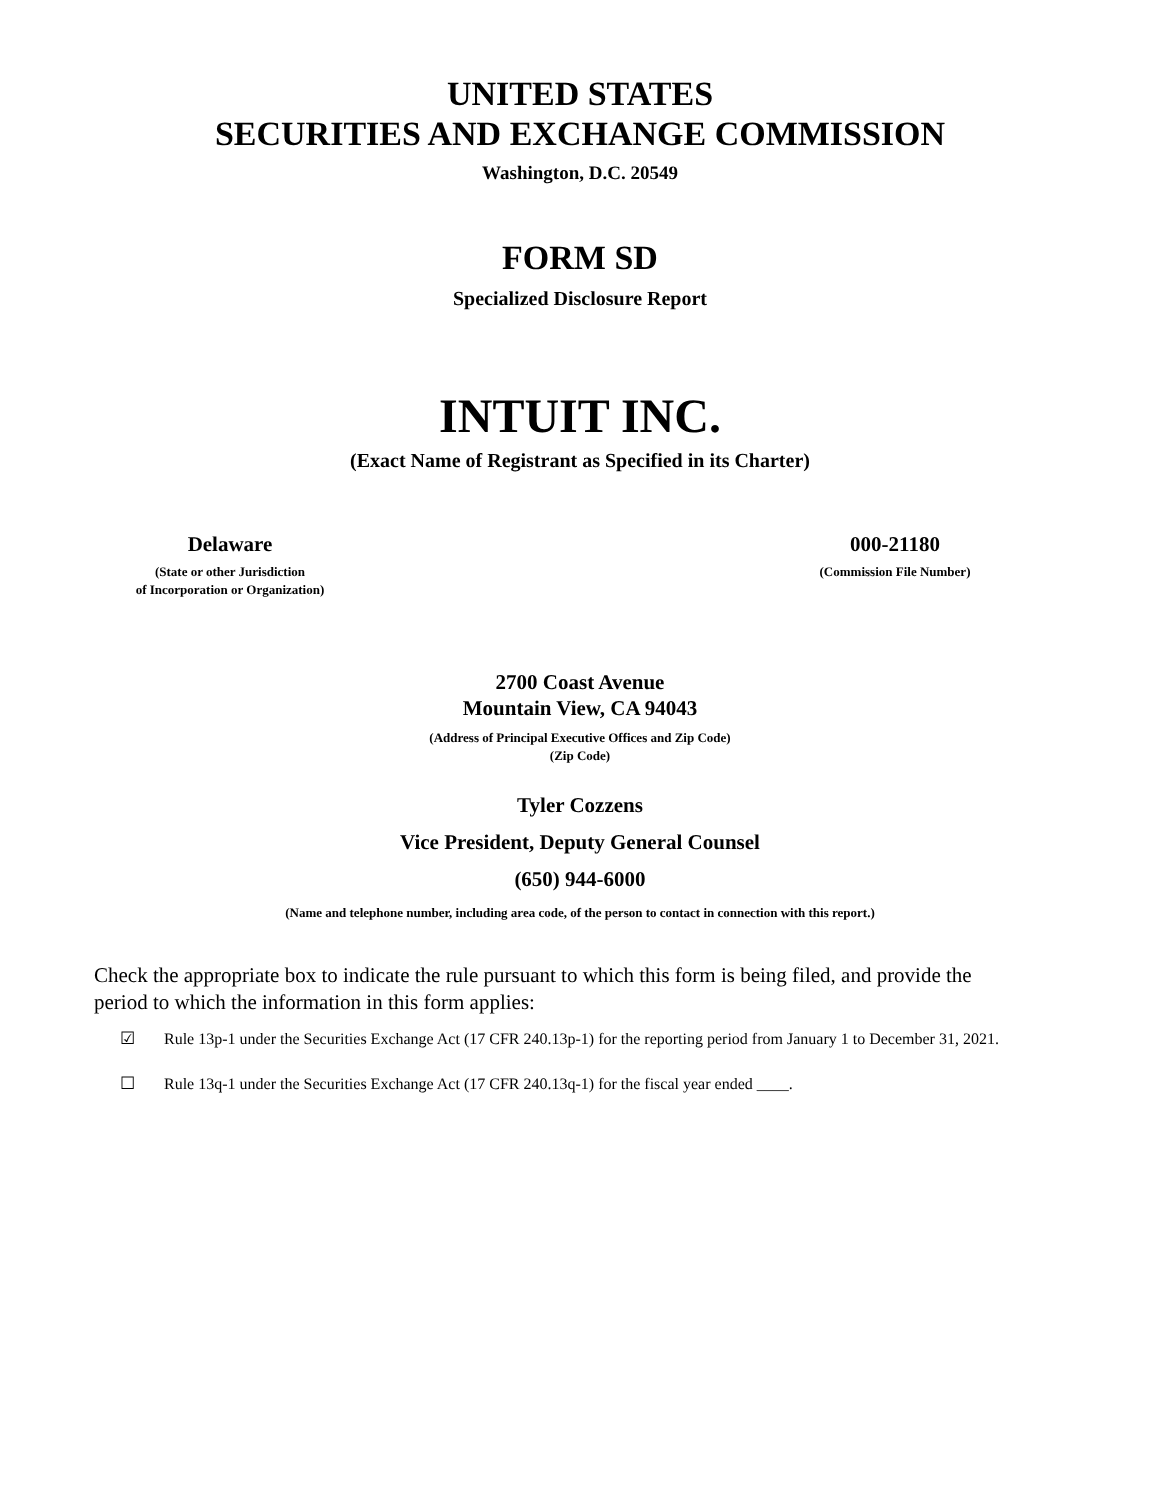UNITED STATES
SECURITIES AND EXCHANGE COMMISSION
Washington, D.C. 20549
FORM SD
Specialized Disclosure Report
INTUIT INC.
(Exact Name of Registrant as Specified in its Charter)
Delaware
(State or other Jurisdiction
of Incorporation or Organization)
000-21180
(Commission File Number)
2700 Coast Avenue
Mountain View, CA 94043
(Address of Principal Executive Offices and Zip Code)
(Zip Code)
Tyler Cozzens
Vice President, Deputy General Counsel
(650) 944-6000
(Name and telephone number, including area code, of the person to contact in connection with this report.)
Check the appropriate box to indicate the rule pursuant to which this form is being filed, and provide the period to which the information in this form applies:
☑ Rule 13p-1 under the Securities Exchange Act (17 CFR 240.13p-1) for the reporting period from January 1 to December 31, 2021.
☐ Rule 13q-1 under the Securities Exchange Act (17 CFR 240.13q-1) for the fiscal year ended ____.